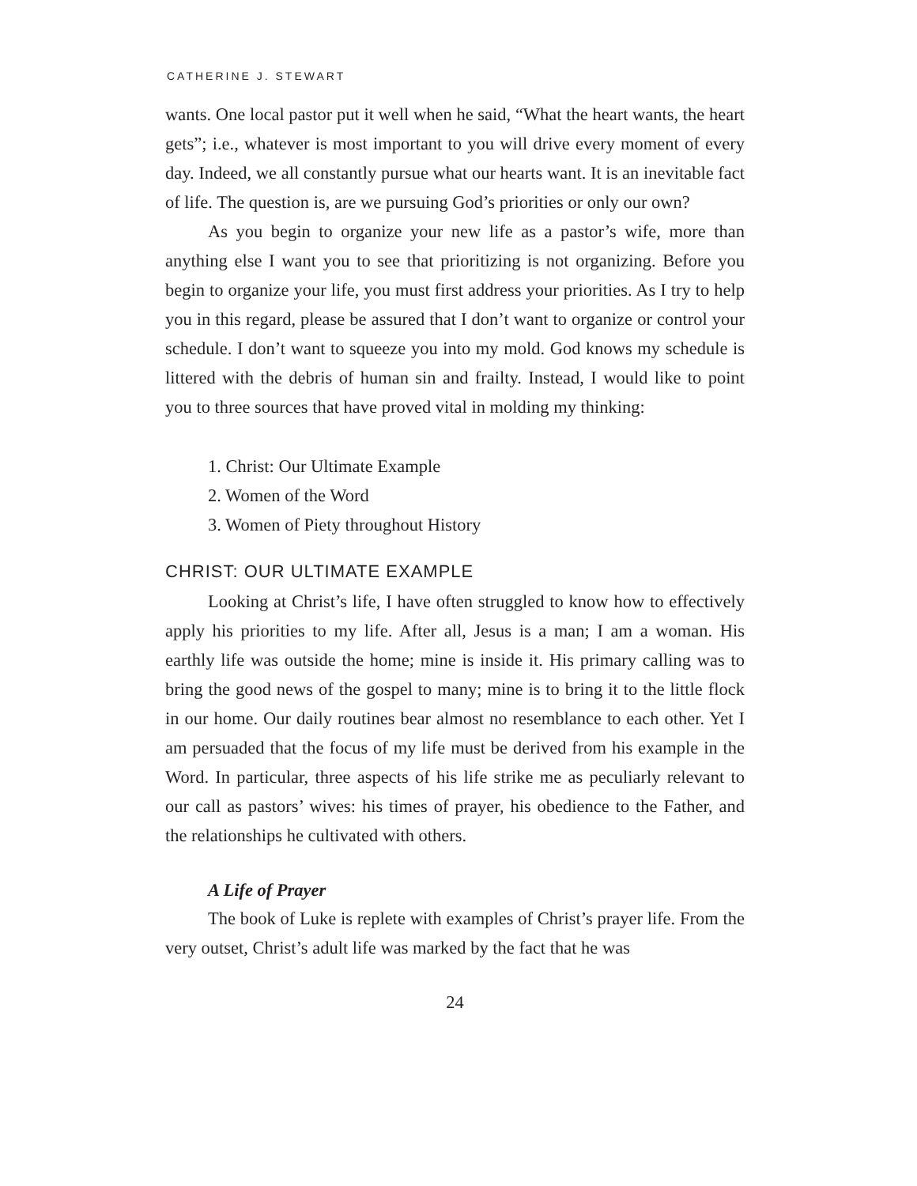CATHERINE J. STEWART
wants. One local pastor put it well when he said, “What the heart wants, the heart gets”; i.e., whatever is most important to you will drive every moment of every day. Indeed, we all constantly pursue what our hearts want. It is an inevitable fact of life. The question is, are we pursuing God’s priorities or only our own?
As you begin to organize your new life as a pastor’s wife, more than anything else I want you to see that prioritizing is not organizing. Before you begin to organize your life, you must first address your priorities. As I try to help you in this regard, please be assured that I don’t want to organize or control your schedule. I don’t want to squeeze you into my mold. God knows my schedule is littered with the debris of human sin and frailty. Instead, I would like to point you to three sources that have proved vital in molding my thinking:
1. Christ: Our Ultimate Example
2. Women of the Word
3. Women of Piety throughout History
CHRIST: OUR ULTIMATE EXAMPLE
Looking at Christ’s life, I have often struggled to know how to effectively apply his priorities to my life. After all, Jesus is a man; I am a woman. His earthly life was outside the home; mine is inside it. His primary calling was to bring the good news of the gospel to many; mine is to bring it to the little flock in our home. Our daily routines bear almost no resemblance to each other. Yet I am persuaded that the focus of my life must be derived from his example in the Word. In particular, three aspects of his life strike me as peculiarly relevant to our call as pastors’ wives: his times of prayer, his obedience to the Father, and the relationships he cultivated with others.
A Life of Prayer
The book of Luke is replete with examples of Christ’s prayer life. From the very outset, Christ’s adult life was marked by the fact that he was
24